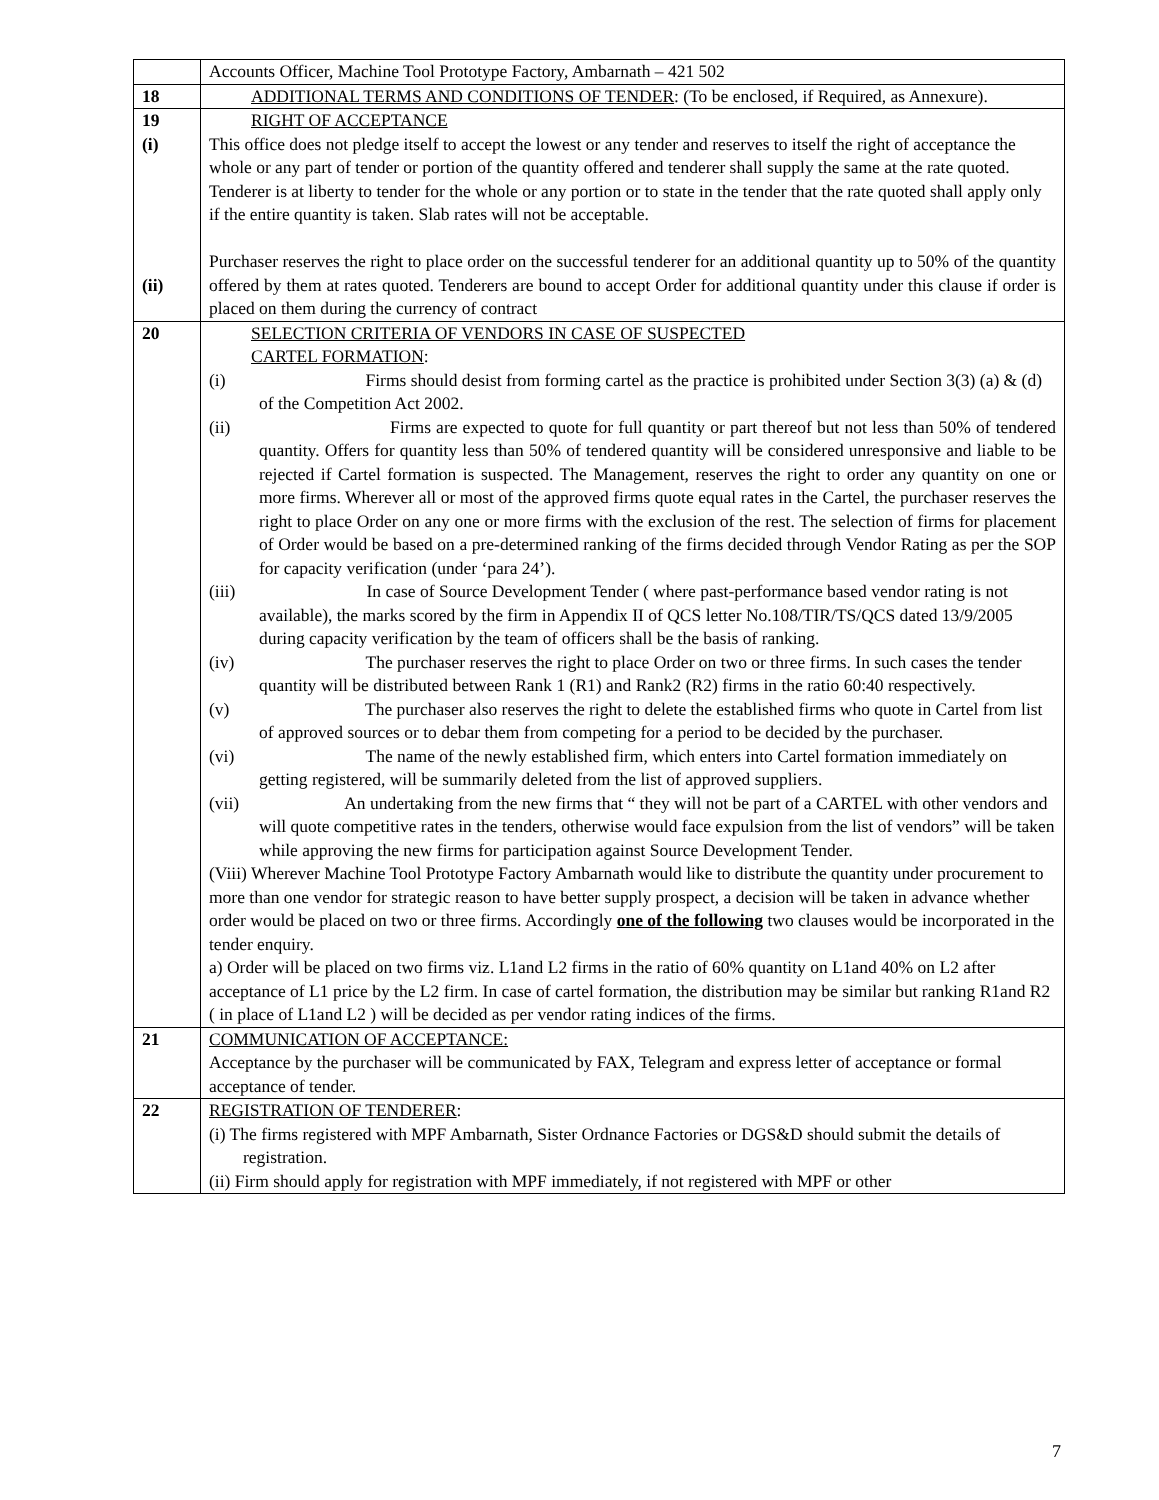| | Accounts Officer, Machine Tool Prototype Factory, Ambarnath – 421 502 |
| 18 | ADDITIONAL TERMS AND CONDITIONS OF TENDER : (To be enclosed, if Required, as Annexure). |
| 19 (i) (ii) | RIGHT OF ACCEPTANCE This office does not pledge itself to accept the lowest or any tender and reserves to itself the right of acceptance the whole or any part of tender or portion of the quantity offered and tenderer shall supply the same at the rate quoted. Tenderer is at liberty to tender for the whole or any portion or to state in the tender that the rate quoted shall apply only if the entire quantity is taken. Slab rates will not be acceptable. Purchaser reserves the right to place order on the successful tenderer for an additional quantity up to 50% of the quantity offered by them at rates quoted. Tenderers are bound to accept Order for additional quantity under this clause if order is placed on them during the currency of contract |
| 20 | SELECTION CRITERIA OF VENDORS IN CASE OF SUSPECTED CARTEL FORMATION : (i) Firms should desist from forming cartel as the practice is prohibited under Section 3(3) (a) & (d) of the Competition Act 2002. (ii) Firms are expected to quote for full quantity or part thereof but not less than 50% of tendered quantity. Offers for quantity less than 50% of tendered quantity will be considered unresponsive and liable to be rejected if Cartel formation is suspected. The Management, reserves the right to order any quantity on one or more firms. Wherever all or most of the approved firms quote equal rates in the Cartel, the purchaser reserves the right to place Order on any one or more firms with the exclusion of the rest. The selection of firms for placement of Order would be based on a pre-determined ranking of the firms decided through Vendor Rating as per the SOP for capacity verification (under ‘para 24’). (iii) In case of Source Development Tender ( where past-performance based vendor rating is not available), the marks scored by the firm in Appendix II of QCS letter No.108/TIR/TS/QCS dated 13/9/2005 during capacity verification by the team of officers shall be the basis of ranking. (iv) The purchaser reserves the right to place Order on two or three firms. In such cases the tender quantity will be distributed between Rank 1 (R1) and Rank2 (R2) firms in the ratio 60:40 respectively. (v) The purchaser also reserves the right to delete the established firms who quote in Cartel from list of approved sources or to debar them from competing for a period to be decided by the purchaser. (vi) The name of the newly established firm, which enters into Cartel formation immediately on getting registered, will be summarily deleted from the list of approved suppliers. (vii) An undertaking from the new firms that “ they will not be part of a CARTEL with other vendors and will quote competitive rates in the tenders, otherwise would face expulsion from the list of vendors” will be taken while approving the new firms for participation against Source Development Tender. (Viii) Wherever Machine Tool Prototype Factory Ambarnath would like to distribute the quantity under procurement to more than one vendor for strategic reason to have better supply prospect, a decision will be taken in advance whether order would be placed on two or three firms. Accordingly one of the following two clauses would be incorporated in the tender enquiry. a) Order will be placed on two firms viz. L1and L2 firms in the ratio of 60% quantity on L1and 40% on L2 after acceptance of L1 price by the L2 firm. In case of cartel formation, the distribution may be similar but ranking R1and R2 ( in place of L1and L2 ) will be decided as per vendor rating indices of the firms. |
| 21 | COMMUNICATION OF ACCEPTANCE: Acceptance by the purchaser will be communicated by FAX, Telegram and express letter of acceptance or formal acceptance of tender. |
| 22 | REGISTRATION OF TENDERER : (i) The firms registered with MPF Ambarnath, Sister Ordnance Factories or DGS&D should submit the details of registration. (ii) Firm should apply for registration with MPF immediately, if not registered with MPF or other |
7